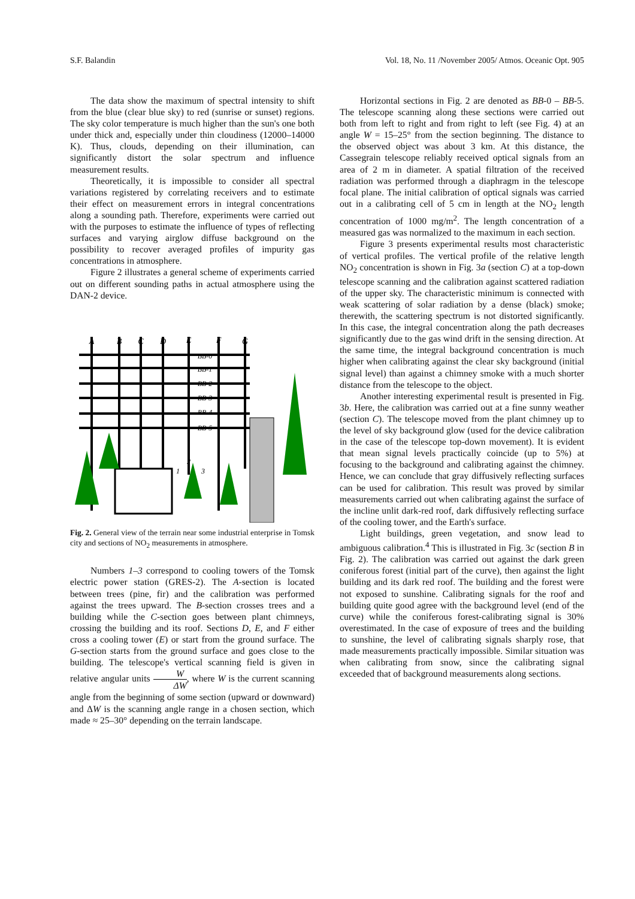S.F. Balandin Vol. 18, No. 11 /November 2005/ Atmos. Oceanic Opt. 905
The data show the maximum of spectral intensity to shift from the blue (clear blue sky) to red (sunrise or sunset) regions. The sky color temperature is much higher than the sun's one both under thick and, especially under thin cloudiness (12000–14000 K). Thus, clouds, depending on their illumination, can significantly distort the solar spectrum and influence measurement results.
Theoretically, it is impossible to consider all spectral variations registered by correlating receivers and to estimate their effect on measurement errors in integral concentrations along a sounding path. Therefore, experiments were carried out with the purposes to estimate the influence of types of reflecting surfaces and varying airglow diffuse background on the possibility to recover averaged profiles of impurity gas concentrations in atmosphere.
Figure 2 illustrates a general scheme of experiments carried out on different sounding paths in actual atmosphere using the DAN-2 device.
A
B
C
D
E
F
G
BB-0
BB-1
BB-2
BB-3
BB-4
BB-5
1
2
3
Fig. 2. General view of the terrain near some industrial enterprise in Tomsk city and sections of NO<sub>2</sub> measurements in atmosphere.
Numbers 1–3 correspond to cooling towers of the Tomsk electric power station (GRES-2). The A-section is located between trees (pine, fir) and the calibration was performed against the trees upward. The B-section crosses trees and a building while the C-section goes between plant chimneys, crossing the building and its roof. Sections D, E, and F either cross a cooling tower (E) or start from the ground surface. The G-section starts from the ground surface and goes close to the building. The telescope's vertical scanning field is given in relative angular units W ΔW, where W is the current scanning angle from the beginning of some section (upward or downward) and ΔW is the scanning angle range in a chosen section, which made ≈ 25–30° depending on the terrain landscape.
Horizontal sections in Fig. 2 are denoted as BB-0 – BB-5. The telescope scanning along these sections were carried out both from left to right and from right to left (see Fig. 4) at an angle W = 15–25° from the section beginning. The distance to the observed object was about 3 km. At this distance, the Cassegrain telescope reliably received optical signals from an area of 2 m in diameter. A spatial filtration of the received radiation was performed through a diaphragm in the telescope focal plane. The initial calibration of optical signals was carried out in a calibrating cell of 5 cm in length at the NO<sub>2</sub> length concentration of 1000 mg/m<sup>2</sup>. The length concentration of a measured gas was normalized to the maximum in each section.
Figure 3 presents experimental results most characteristic of vertical profiles. The vertical profile of the relative length NO<sub>2</sub> concentration is shown in Fig. 3a (section C) at a top-down telescope scanning and the calibration against scattered radiation of the upper sky. The characteristic minimum is connected with weak scattering of solar radiation by a dense (black) smoke; therewith, the scattering spectrum is not distorted significantly. In this case, the integral concentration along the path decreases significantly due to the gas wind drift in the sensing direction. At the same time, the integral background concentration is much higher when calibrating against the clear sky background (initial signal level) than against a chimney smoke with a much shorter distance from the telescope to the object.
Another interesting experimental result is presented in Fig. 3b. Here, the calibration was carried out at a fine sunny weather (section C). The telescope moved from the plant chimney up to the level of sky background glow (used for the device calibration in the case of the telescope top-down movement). It is evident that mean signal levels practically coincide (up to 5%) at focusing to the background and calibrating against the chimney. Hence, we can conclude that gray diffusively reflecting surfaces can be used for calibration. This result was proved by similar measurements carried out when calibrating against the surface of the incline unlit dark-red roof, dark diffusively reflecting surface of the cooling tower, and the Earth's surface.
Light buildings, green vegetation, and snow lead to ambiguous calibration.<sup>4</sup> This is illustrated in Fig. 3c (section B in Fig. 2). The calibration was carried out against the dark green coniferous forest (initial part of the curve), then against the light building and its dark red roof. The building and the forest were not exposed to sunshine. Calibrating signals for the roof and building quite good agree with the background level (end of the curve) while the coniferous forest-calibrating signal is 30% overestimated. In the case of exposure of trees and the building to sunshine, the level of calibrating signals sharply rose, that made measurements practically impossible. Similar situation was when calibrating from snow, since the calibrating signal exceeded that of background measurements along sections.